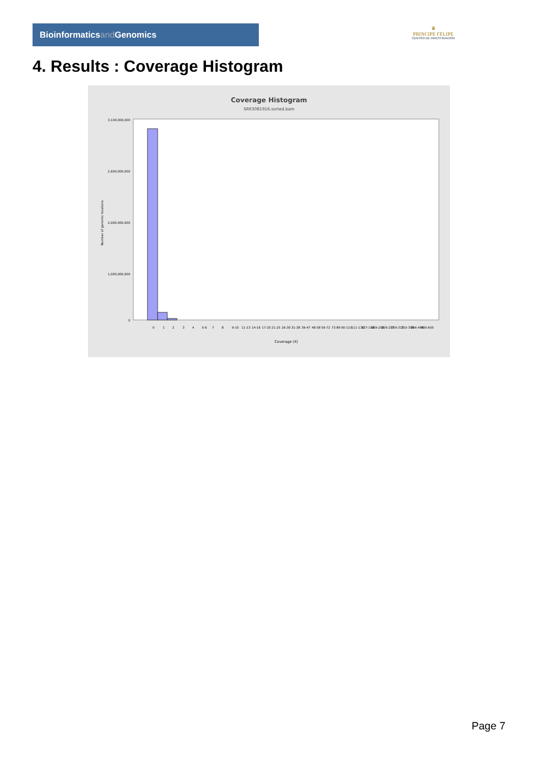Bioinformaticsand Genomics
♛
PRINCIPE FELIPE
CENTRO DE INVESTIGACION
4. Results : Coverage Histogram
Coverage Histogram
SRR3081916.sorted.bam
3,100,000,000
2,600,000,000
2,000,000,000
1,000,000,000
0
Number of genomic locations
Coverage (X)
0
1
2
3
4
5-6
7
8
9-10
11-13
14-16
17-20
21-25
26-30
31-38
39-47
48-58
59-72
73-89
90-110
111-136
137-168
169-208
209-257
259-317
320-395
396-486
490-605
Page 7